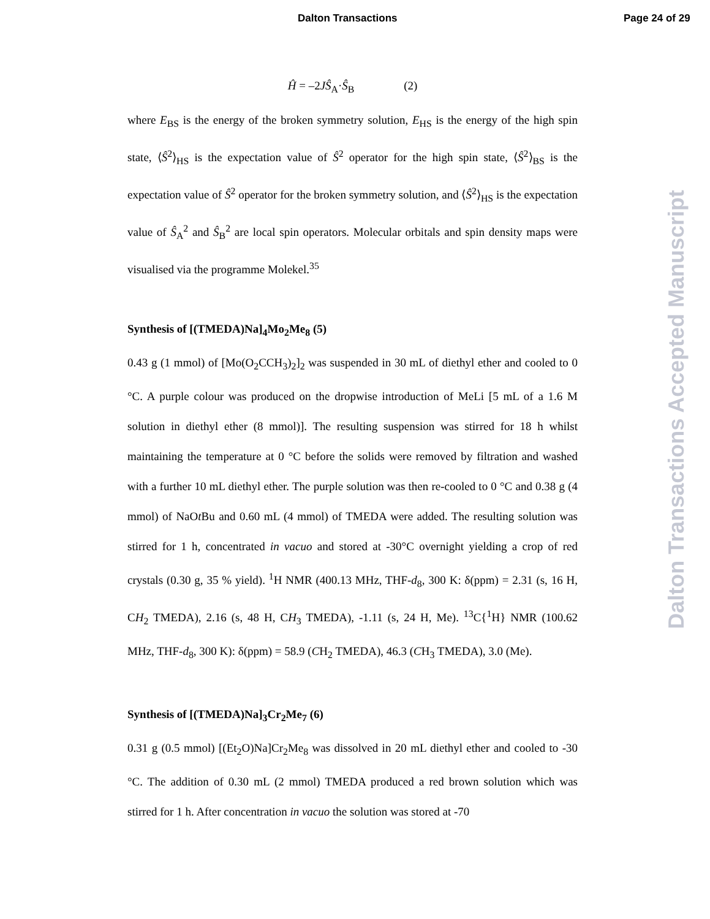Dalton Transactions Page 24 of 29
Ĥ = –2JŜ<sub>A</sub>·Ŝ<sub>B</sub> (2)
where E<sub>BS</sub> is the energy of the broken symmetry solution, E<sub>HS</sub> is the energy of the high spin state, ⟨Ŝ<sup>2</sup>⟩<sub>HS</sub> is the expectation value of Ŝ<sup>2</sup> operator for the high spin state, ⟨Ŝ<sup>2</sup>⟩<sub>BS</sub> is the expectation value of Ŝ<sup>2</sup> operator for the broken symmetry solution, and ⟨Ŝ<sup>2</sup>⟩<sub>HS</sub> is the expectation value of Ŝ<sub>A</sub><sup>2</sup> and Ŝ<sub>B</sub><sup>2</sup> are local spin operators. Molecular orbitals and spin density maps were visualised via the programme Molekel.<sup>35</sup>
Synthesis of [(TMEDA)Na]<sub>4</sub>Mo<sub>2</sub>Me<sub>8</sub> (5)
0.43 g (1 mmol) of [Mo(O<sub>2</sub>CCH<sub>3</sub>)<sub>2</sub>]<sub>2</sub> was suspended in 30 mL of diethyl ether and cooled to 0 °C. A purple colour was produced on the dropwise introduction of MeLi [5 mL of a 1.6 M solution in diethyl ether (8 mmol)]. The resulting suspension was stirred for 18 h whilst maintaining the temperature at 0 °C before the solids were removed by filtration and washed with a further 10 mL diethyl ether. The purple solution was then re-cooled to 0 °C and 0.38 g (4 mmol) of NaOt Bu and 0.60 mL (4 mmol) of TMEDA were added. The resulting solution was stirred for 1 h, concentrated in vacuo and stored at -30°C overnight yielding a crop of red crystals (0.30 g, 35 % yield). <sup>1</sup>H NMR (400.13 MHz, THF-d<sub>8</sub>, 300 K: δ(ppm) = 2.31 (s, 16 H, CH<sub>2</sub> TMEDA), 2.16 (s, 48 H, CH<sub>3</sub> TMEDA), -1.11 (s, 24 H, Me). <sup>13</sup>C{<sup>1</sup>H} NMR (100.62 MHz, THF-d<sub>8</sub>, 300 K): δ(ppm) = 58.9 (CH<sub>2</sub> TMEDA), 46.3 (CH<sub>3</sub> TMEDA), 3.0 (Me).
Synthesis of [(TMEDA)Na]<sub>3</sub>Cr<sub>2</sub>Me<sub>7</sub> (6)
0.31 g (0.5 mmol) [(Et<sub>2</sub>O)Na]Cr<sub>2</sub>Me<sub>8</sub> was dissolved in 20 mL diethyl ether and cooled to -30 °C. The addition of 0.30 mL (2 mmol) TMEDA produced a red brown solution which was stirred for 1 h. After concentration in vacuo the solution was stored at -70
Dalton Transactions Accepted Manuscript